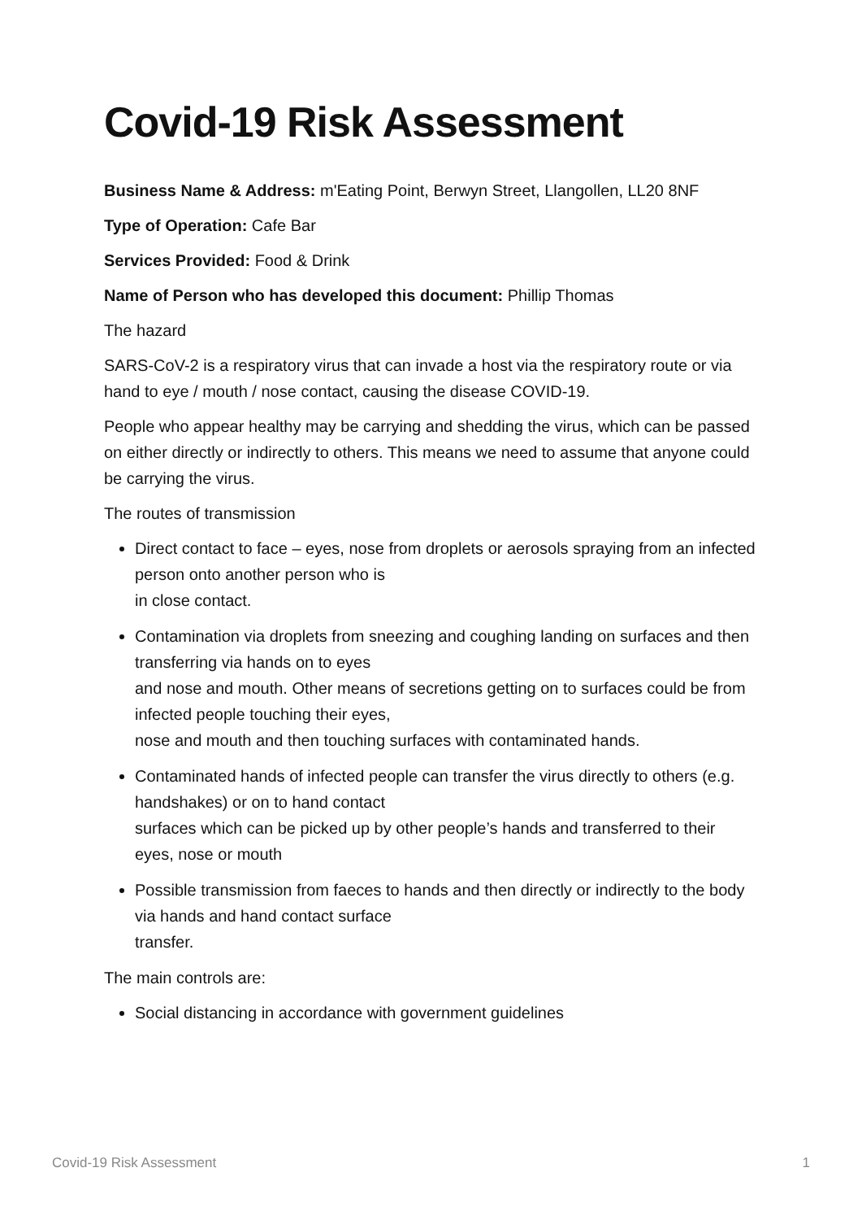Covid-19 Risk Assessment
Business Name & Address: m'Eating Point, Berwyn Street, Llangollen, LL20 8NF
Type of Operation: Cafe Bar
Services Provided: Food & Drink
Name of Person who has developed this document: Phillip Thomas
The hazard
SARS-CoV-2 is a respiratory virus that can invade a host via the respiratory route or via hand to eye / mouth / nose contact, causing the disease COVID-19.
People who appear healthy may be carrying and shedding the virus, which can be passed on either directly or indirectly to others. This means we need to assume that anyone could be carrying the virus.
The routes of transmission
Direct contact to face – eyes, nose from droplets or aerosols spraying from an infected person onto another person who is
in close contact.
Contamination via droplets from sneezing and coughing landing on surfaces and then transferring via hands on to eyes
and nose and mouth. Other means of secretions getting on to surfaces could be from infected people touching their eyes,
nose and mouth and then touching surfaces with contaminated hands.
Contaminated hands of infected people can transfer the virus directly to others (e.g. handshakes) or on to hand contact
surfaces which can be picked up by other people’s hands and transferred to their eyes, nose or mouth
Possible transmission from faeces to hands and then directly or indirectly to the body via hands and hand contact surface
transfer.
The main controls are:
Social distancing in accordance with government guidelines
Covid-19 Risk Assessment 1